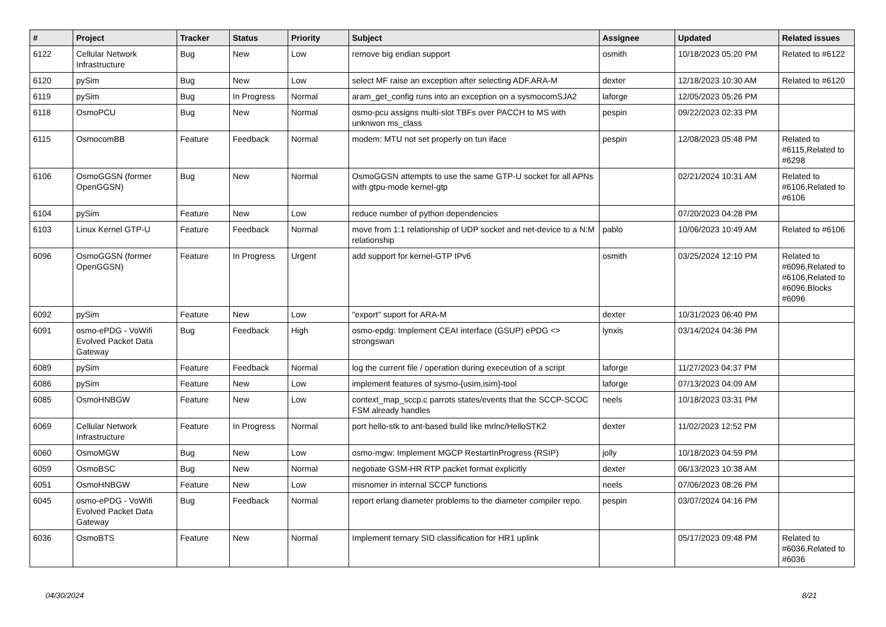| # | Project | Tracker | Status | Priority | Subject | Assignee | Updated | Related issues |
| --- | --- | --- | --- | --- | --- | --- | --- | --- |
| 6122 | Cellular Network Infrastructure | Bug | New | Low | remove big endian support | osmith | 10/18/2023 05:20 PM | Related to #6122 |
| 6120 | pySim | Bug | New | Low | select MF raise an exception after selecting ADF.ARA-M | dexter | 12/18/2023 10:30 AM | Related to #6120 |
| 6119 | pySim | Bug | In Progress | Normal | aram_get_config runs into an exception on a sysmocomSJA2 | laforge | 12/05/2023 05:26 PM | |
| 6118 | OsmoPCU | Bug | New | Normal | osmo-pcu assigns multi-slot TBFs over PACCH to MS with unknwon ms_class | pespin | 09/22/2023 02:33 PM | |
| 6115 | OsmocomBB | Feature | Feedback | Normal | modem: MTU not set properly on tun iface | pespin | 12/08/2023 05:48 PM | Related to #6115,Related to #6298 |
| 6106 | OsmoGGSN (former OpenGGSN) | Bug | New | Normal | OsmoGGSN attempts to use the same GTP-U socket for all APNs with gtpu-mode kernel-gtp | | 02/21/2024 10:31 AM | Related to #6106,Related to #6106 |
| 6104 | pySim | Feature | New | Low | reduce number of python dependencies | | 07/20/2023 04:28 PM | |
| 6103 | Linux Kernel GTP-U | Feature | Feedback | Normal | move from 1:1 relationship of UDP socket and net-device to a N:M relationship | pablo | 10/06/2023 10:49 AM | Related to #6106 |
| 6096 | OsmoGGSN (former OpenGGSN) | Feature | In Progress | Urgent | add support for kernel-GTP IPv6 | osmith | 03/25/2024 12:10 PM | Related to #6096,Related to #6106,Related to #6096,Blocks #6096 |
| 6092 | pySim | Feature | New | Low | "export" suport for ARA-M | dexter | 10/31/2023 06:40 PM | |
| 6091 | osmo-ePDG - VoWifi Evolved Packet Data Gateway | Bug | Feedback | High | osmo-epdg: Implement CEAI interface (GSUP) ePDG <> strongswan | lynxis | 03/14/2024 04:36 PM | |
| 6089 | pySim | Feature | Feedback | Normal | log the current file / operation during execeution of a script | laforge | 11/27/2023 04:37 PM | |
| 6086 | pySim | Feature | New | Low | implement features of sysmo-{usim,isim}-tool | laforge | 07/13/2023 04:09 AM | |
| 6085 | OsmoHNBGW | Feature | New | Low | context_map_sccp.c parrots states/events that the SCCP-SCOC FSM already handles | neels | 10/18/2023 03:31 PM | |
| 6069 | Cellular Network Infrastructure | Feature | In Progress | Normal | port hello-stk to ant-based build like mrlnc/HelloSTK2 | dexter | 11/02/2023 12:52 PM | |
| 6060 | OsmoMGW | Bug | New | Low | osmo-mgw: Implement MGCP RestartInProgress (RSIP) | jolly | 10/18/2023 04:59 PM | |
| 6059 | OsmoBSC | Bug | New | Normal | negotiate GSM-HR RTP packet format explicitly | dexter | 06/13/2023 10:38 AM | |
| 6051 | OsmoHNBGW | Feature | New | Low | misnomer in internal SCCP functions | neels | 07/06/2023 08:26 PM | |
| 6045 | osmo-ePDG - VoWifi Evolved Packet Data Gateway | Bug | Feedback | Normal | report erlang diameter problems to the diameter compiler repo. | pespin | 03/07/2024 04:16 PM | |
| 6036 | OsmoBTS | Feature | New | Normal | Implement ternary SID classification for HR1 uplink | | 05/17/2023 09:48 PM | Related to #6036,Related to #6036 |
04/30/2024 8/21